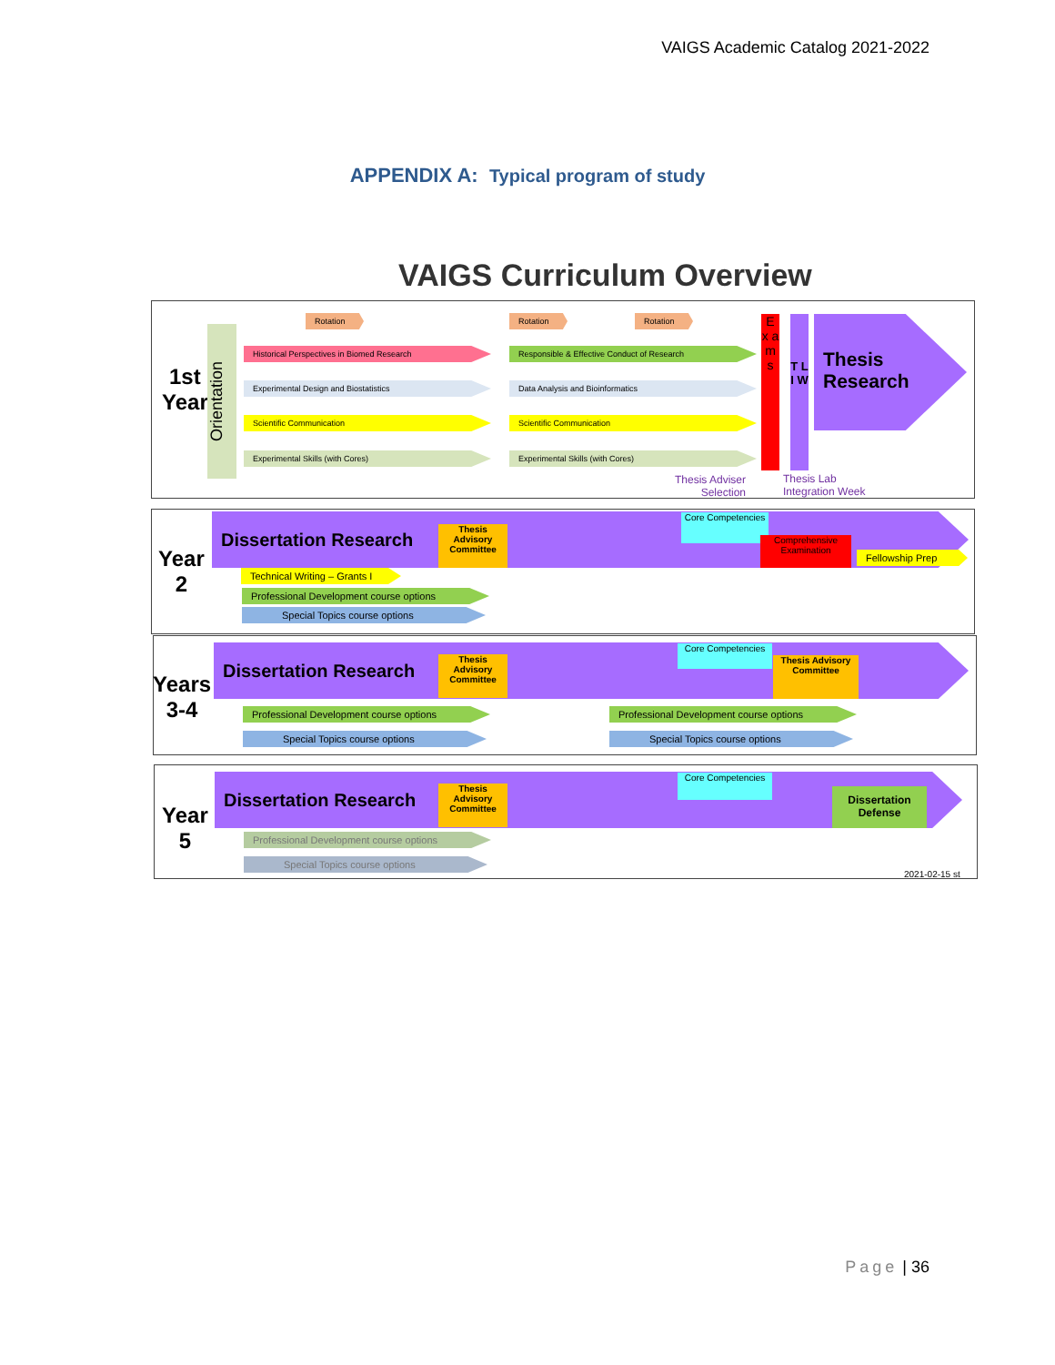VAIGS Academic Catalog 2021-2022
APPENDIX A: Typical program of study
VAIGS Curriculum Overview
1st
Year
Orientation
Rotation Rotation Rotation
Historical Perspectives in Biomed Research
Experimental Design and Biostatistics
Scientific Communication
Experimental Skills (with Cores)
Responsible & Effective Conduct of Research
Data Analysis and Bioinformatics
Scientific Communication
Experimental Skills (with Cores)
E x a m s
T L I W
Thesis Research
Thesis Adviser
Selection
Thesis Lab
Integration Week
Year
2
Dissertation Research
Thesis Advisory Committee
Core Competencies
Comprehensive Examination
Fellowship Prep
Technical Writing – Grants I
Professional Development course options
Special Topics course options
Years
3-4
Dissertation Research
Thesis Advisory Committee
Core Competencies
Thesis Advisory Committee
Professional Development course options
Special Topics course options
Professional Development course options
Special Topics course options
Year
5
Dissertation Research
Thesis Advisory Committee
Core Competencies
Dissertation Defense
Professional Development course options
Special Topics course options
2021-02-15 st
Page | 36